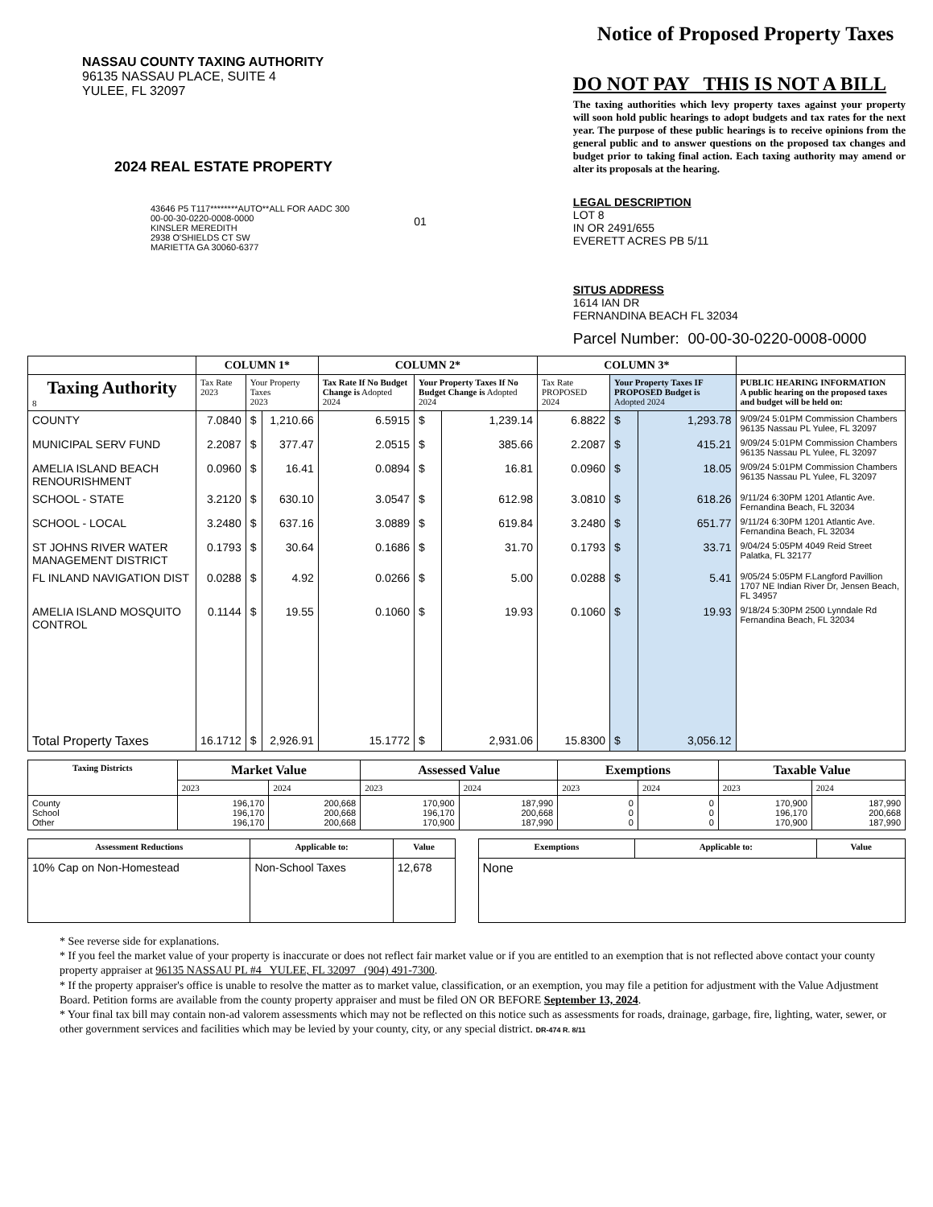NASSAU COUNTY TAXING AUTHORITY
96135 NASSAU PLACE, SUITE 4
YULEE, FL 32097
2024 REAL ESTATE PROPERTY
43646 P5 T117********AUTO**ALL FOR AADC 300
00-00-30-0220-0008-0000
KINSLER MEREDITH
2938 O'SHIELDS CT SW
MARIETTA GA 30060-6377
01
Notice of Proposed Property Taxes
DO NOT PAY THIS IS NOT A BILL
The taxing authorities which levy property taxes against your property will soon hold public hearings to adopt budgets and tax rates for the next year. The purpose of these public hearings is to receive opinions from the general public and to answer questions on the proposed tax changes and budget prior to taking final action. Each taxing authority may amend or alter its proposals at the hearing.
LEGAL DESCRIPTION
LOT 8
IN OR 2491/655
EVERETT ACRES PB 5/11
SITUS ADDRESS
1614 IAN DR
FERNANDINA BEACH FL 32034
Parcel Number: 00-00-30-0220-0008-0000
| | COLUMN 1* | | | COLUMN 2* | | | COLUMN 3* | | | |
| --- | --- | --- | --- | --- | --- | --- | --- | --- | --- | --- |
| Taxing Authority 8 | Tax Rate 2023 | Your Property Taxes 2023 | | Tax Rate If No Budget Change is Adopted 2024 | Your Property Taxes If No Budget Change is Adopted 2024 | | Tax Rate PROPOSED 2024 | Your Property Taxes IF PROPOSED Budget is Adopted 2024 | | PUBLIC HEARING INFORMATION A public hearing on the proposed taxes and budget will be held on: |
| COUNTY | 7.0840 | $ | 1,210.66 | 6.5915 | $ | 1,239.14 | 6.8822 | $ | 1,293.78 | 9/09/24 5:01PM Commission Chambers 96135 Nassau PL Yulee, FL 32097 |
| MUNICIPAL SERV FUND | 2.2087 | $ | 377.47 | 2.0515 | $ | 385.66 | 2.2087 | $ | 415.21 | 9/09/24 5:01PM Commission Chambers 96135 Nassau PL Yulee, FL 32097 |
| AMELIA ISLAND BEACH RENOURISHMENT | 0.0960 | $ | 16.41 | 0.0894 | $ | 16.81 | 0.0960 | $ | 18.05 | 9/09/24 5:01PM Commission Chambers 96135 Nassau PL Yulee, FL 32097 |
| SCHOOL - STATE | 3.2120 | $ | 630.10 | 3.0547 | $ | 612.98 | 3.0810 | $ | 618.26 | 9/11/24 6:30PM 1201 Atlantic Ave. Fernandina Beach, FL 32034 |
| SCHOOL - LOCAL | 3.2480 | $ | 637.16 | 3.0889 | $ | 619.84 | 3.2480 | $ | 651.77 | 9/11/24 6:30PM 1201 Atlantic Ave. Fernandina Beach, FL 32034 |
| ST JOHNS RIVER WATER MANAGEMENT DISTRICT | 0.1793 | $ | 30.64 | 0.1686 | $ | 31.70 | 0.1793 | $ | 33.71 | 9/04/24 5:05PM 4049 Reid Street Palatka, FL 32177 |
| FL INLAND NAVIGATION DIST | 0.0288 | $ | 4.92 | 0.0266 | $ | 5.00 | 0.0288 | $ | 5.41 | 9/05/24 5:05PM F.Langford Pavillion 1707 NE Indian River Dr, Jensen Beach, FL 34957 |
| AMELIA ISLAND MOSQUITO CONTROL | 0.1144 | $ | 19.55 | 0.1060 | $ | 19.93 | 0.1060 | $ | 19.93 | 9/18/24 5:30PM 2500 Lynndale Rd Fernandina Beach, FL 32034 |
| Total Property Taxes | 16.1712 | $ | 2,926.91 | 15.1772 | $ | 2,931.06 | 15.8300 | $ | 3,056.12 | |
| Taxing Districts | Market Value | | Assessed Value | | Exemptions | | Taxable Value | |
| --- | --- | --- | --- | --- | --- | --- | --- | --- |
| | 2023 | 2024 | 2023 | 2024 | 2023 | 2024 | 2023 | 2024 |
| County School Other | 196,170 196,170 196,170 | 200,668 200,668 200,668 | 170,900 196,170 170,900 | 187,990 200,668 187,990 | 0 0 0 | 0 0 0 | 170,900 196,170 170,900 | 187,990 200,668 187,990 |
| Assessment Reductions | Applicable to: | Value |
| --- | --- | --- |
| 10% Cap on Non-Homestead | Non-School Taxes | 12,678 |
| Exemptions | Applicable to: | Value |
| --- | --- | --- |
| None | | |
* See reverse side for explanations.
* If you feel the market value of your property is inaccurate or does not reflect fair market value or if you are entitled to an exemption that is not reflected above contact your county property appraiser at 96135 NASSAU PL #4 YULEE, FL 32097 (904) 491-7300.
* If the property appraiser's office is unable to resolve the matter as to market value, classification, or an exemption, you may file a petition for adjustment with the Value Adjustment Board. Petition forms are available from the county property appraiser and must be filed ON OR BEFORE September 13, 2024.
* Your final tax bill may contain non-ad valorem assessments which may not be reflected on this notice such as assessments for roads, drainage, garbage, fire, lighting, water, sewer, or other government services and facilities which may be levied by your county, city, or any special district. DR-474 R. 8/11